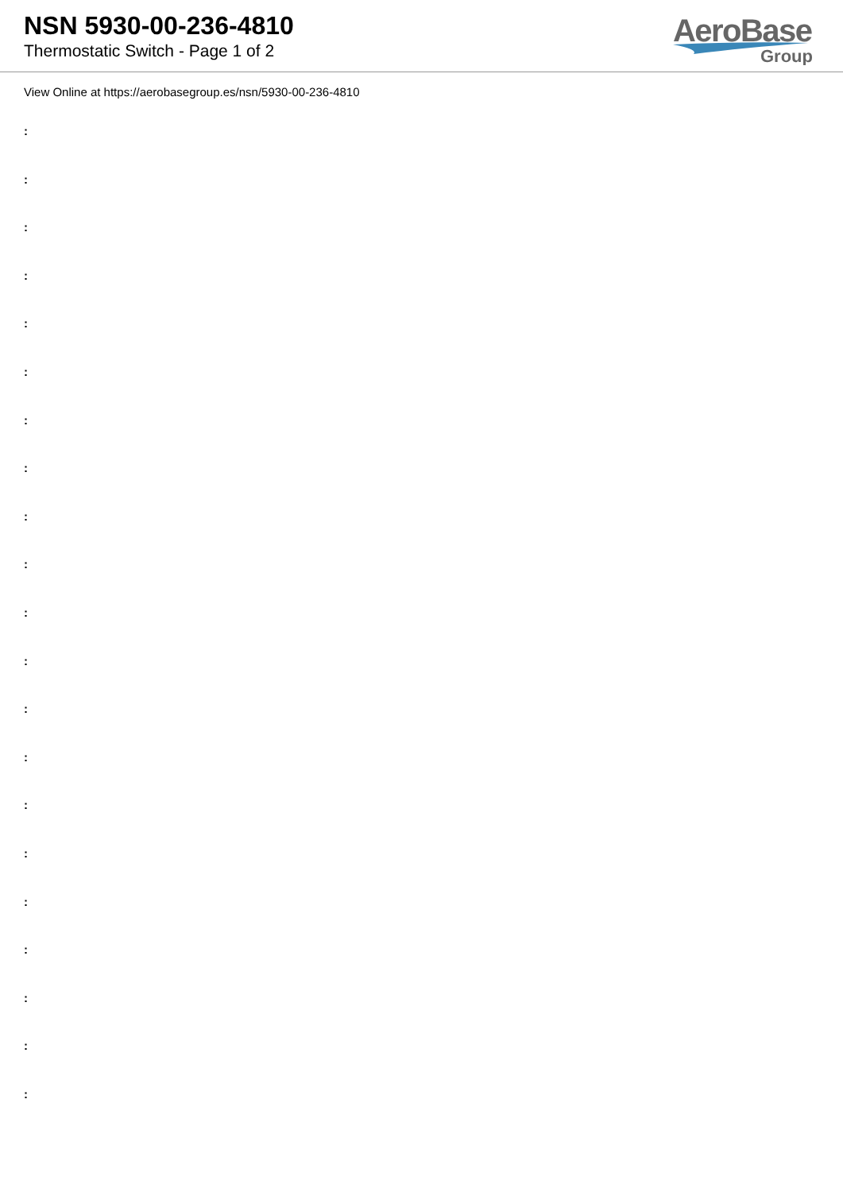NSN 5930-00-236-4810
Thermostatic Switch - Page 1 of 2
AeroBase
Group
View Online at https://aerobasegroup.es/nsn/5930-00-236-4810
:
:
:
:
:
:
:
:
:
:
:
:
:
:
:
:
:
:
:
:
: